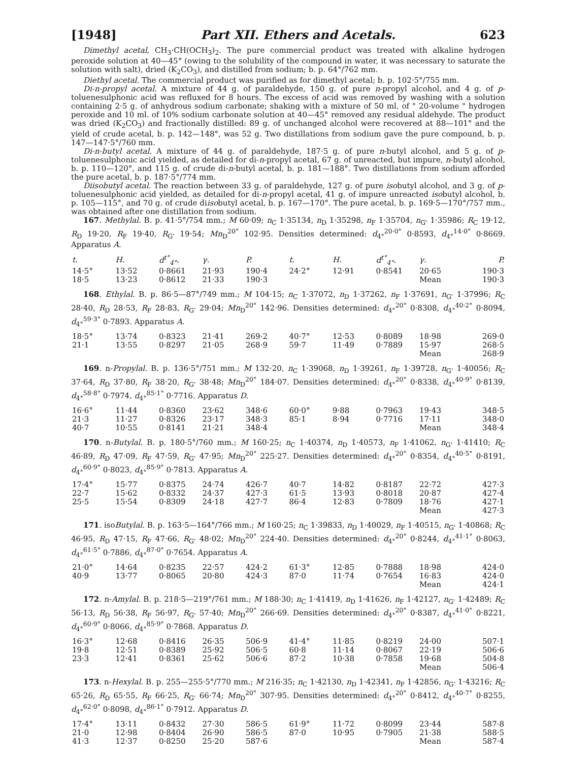[1948] Part XII. Ethers and Acetals. 623
Dimethyl acetal, CH<sub>3</sub>·CH(OCH<sub>3</sub>)<sub>2</sub>. The pure commercial product was treated with alkaline hydrogen peroxide solution at 40—45° (owing to the solubility of the compound in water, it was necessary to saturate the solution with salt), dried (K<sub>2</sub>CO<sub>3</sub>), and distilled from sodium; b. p. 64°/762 mm.
Diethyl acetal. The commercial product was purified as for dimethyl acetal; b. p. 102·5°/755 mm.
Di-n-propyl acetal. A mixture of 44 g. of paraldehyde, 150 g. of pure n-propyl alcohol, and 4 g. of p-toluenesulphonic acid was refluxed for 8 hours. The excess of acid was removed by washing with a solution containing 2·5 g. of anhydrous sodium carbonate; shaking with a mixture of 50 ml. of " 20-volume " hydrogen peroxide and 10 ml. of 10% sodium carbonate solution at 40—45° removed any residual aldehyde. The product was dried (K<sub>2</sub>CO<sub>3</sub>) and fractionally distilled: 89 g. of unchanged alcohol were recovered at 88—101° and the yield of crude acetal, b. p. 142—148°, was 52 g. Two distillations from sodium gave the pure compound, b. p. 147—147·5°/760 mm.
Di-n-butyl acetal. A mixture of 44 g. of paraldehyde, 187·5 g. of pure n-butyl alcohol, and 5 g. of p-toluenesulphonic acid yielded, as detailed for di-n-propyl acetal, 67 g. of unreacted, but impure, n-butyl alcohol, b. p. 110—120°, and 115 g. of crude di-n-butyl acetal, b. p. 181—188°. Two distillations from sodium afforded the pure acetal, b. p. 187·5°/774 mm.
Diisobutyl acetal. The reaction between 33 g. of paraldehyde, 127 g. of pure isobutyl alcohol, and 3 g. of p-toluenesulphonic acid yielded, as detailed for di-n-propyl acetal, 41 g. of impure unreacted isobutyl alcohol, b. p. 105—115°, and 70 g. of crude diisobutyl acetal, b. p. 167—170°. The pure acetal, b. p. 169·5—170°/757 mm., was obtained after one distillation from sodium.
167. Methylal. B. p. 41·5°/754 mm.; M 60·09; n<sub>C</sub> 1·35134, n<sub>D</sub> 1·35298, n<sub>F</sub> 1·35704, n<sub>G'</sub> 1·35986; R<sub>C</sub> 19·12, R<sub>D</sub> 19·20, R<sub>F</sub> 19·40, R<sub>G'</sub> 19·54; Mn<sub>D</sub><sup>20°</sup> 102·95. Densities determined: d<sub>4°</sub><sup>20·0°</sup> 0·8593, d<sub>4°</sub><sup>14·0°</sup> 0·8669. Apparatus A.
| t. | H. | d<sup>t°</sup><sub>4°</sub>. | γ. | P. | t. | H. | d<sup>t°</sup><sub>4°</sub>. | γ. | P. |
| --- | --- | --- | --- | --- | --- | --- | --- | --- | --- |
| 14·5° | 13·52 | 0·8661 | 21·93 | 190·4 | 24·2° | 12·91 | 0·8541 | 20·65 | 190·3 |
| 18·5 | 13·23 | 0·8612 | 21·33 | 190·3 | | | | Mean | 190·3 |
168. Ethylal. B. p. 86·5—87°/749 mm.; M 104·15; n<sub>C</sub> 1·37072, n<sub>D</sub> 1·37262, n<sub>F</sub> 1·37691, n<sub>G'</sub> 1·37996; R<sub>C</sub> 28·40, R<sub>D</sub> 28·53, R<sub>F</sub> 28·83, R<sub>G'</sub> 29·04; Mn<sub>D</sub><sup>20°</sup> 142·96. Densities determined: d<sub>4°</sub><sup>20°</sup> 0·8308, d<sub>4°</sub><sup>40·2°</sup> 0·8094, d<sub>4°</sub><sup>59·3°</sup> 0·7893. Apparatus A.
| 18·5° | 13·74 | 0·8323 | 21·41 | 269·2 | 40·7° | 12·53 | 0·8089 | 18·98 | 269·0 |
| 21·1 | 13·55 | 0·8297 | 21·05 | 268·9 | 59·7 | 11·49 | 0·7889 | 15·97 | 268·5 |
| | | | | | | | | Mean | 268·9 |
169. n-Propylal. B. p. 136·5°/751 mm.; M 132·20, n<sub>C</sub> 1·39068, n<sub>D</sub> 1·39261, n<sub>F</sub> 1·39728, n<sub>G'</sub> 1·40056; R<sub>C</sub> 37·64, R<sub>D</sub> 37·80, R<sub>F</sub> 38·20, R<sub>G'</sub> 38·48; Mn<sub>D</sub><sup>20°</sup> 184·07. Densities determined: d<sub>4°</sub><sup>20°</sup> 0·8338, d<sub>4°</sub><sup>40·9°</sup> 0·8139, d<sub>4°</sub><sup>58·8°</sup> 0·7974, d<sub>4°</sub><sup>85·1°</sup> 0·7716. Apparatus D.
| 16·6° | 11·44 | 0·8360 | 23·62 | 348·6 | 60·0° | 9·88 | 0·7963 | 19·43 | 348·5 |
| 21·3 | 11·27 | 0·8326 | 23·17 | 348·3 | 85·1 | 8·94 | 0·7716 | 17·11 | 348·0 |
| 40·7 | 10·55 | 0·8141 | 21·21 | 348·4 | | | | Mean | 348·4 |
170. n-Butylal. B. p. 180·5°/760 mm.; M 160·25; n<sub>C</sub> 1·40374, n<sub>D</sub> 1·40573, n<sub>F</sub> 1·41062, n<sub>G'</sub> 1·41410; R<sub>C</sub> 46·89, R<sub>D</sub> 47·09, R<sub>F</sub> 47·59, R<sub>G'</sub> 47·95; Mn<sub>D</sub><sup>20°</sup> 225·27. Densities determined: d<sub>4°</sub><sup>20°</sup> 0·8354, d<sub>4°</sub><sup>40·5°</sup> 0·8191, d<sub>4°</sub><sup>60·9°</sup> 0·8023, d<sub>4°</sub><sup>85·9°</sup> 0·7813. Apparatus A.
| 17·4° | 15·77 | 0·8375 | 24·74 | 426·7 | 40·7 | 14·82 | 0·8187 | 22·72 | 427·3 |
| 22·7 | 15·62 | 0·8332 | 24·37 | 427·3 | 61·5 | 13·93 | 0·8018 | 20·87 | 427·4 |
| 25·5 | 15·54 | 0·8309 | 24·18 | 427·7 | 86·4 | 12·83 | 0·7809 | 18·76 | 427·1 |
| | | | | | | | | Mean | 427·3 |
171. isoButylal. B. p. 163·5—164°/766 mm.; M 160·25; n<sub>C</sub> 1·39833, n<sub>D</sub> 1·40029, n<sub>F</sub> 1·40515, n<sub>G'</sub> 1·40868; R<sub>C</sub> 46·95, R<sub>D</sub> 47·15, R<sub>F</sub> 47·66, R<sub>G'</sub> 48·02; Mn<sub>D</sub><sup>20°</sup> 224·40. Densities determined: d<sub>4°</sub><sup>20°</sup> 0·8244, d<sub>4°</sub><sup>41·1°</sup> 0·8063, d<sub>4°</sub><sup>61·5°</sup> 0·7886, d<sub>4°</sub><sup>87·0°</sup> 0·7654. Apparatus A.
| 21·0° | 14·64 | 0·8235 | 22·57 | 424·2 | 61·3° | 12·85 | 0·7888 | 18·98 | 424·0 |
| 40·9 | 13·77 | 0·8065 | 20·80 | 424·3 | 87·0 | 11·74 | 0·7654 | 16·83 | 424·0 |
| | | | | | | | | Mean | 424·1 |
172. n-Amylal. B. p. 218·5—219°/761 mm.; M 188·30; n<sub>C</sub> 1·41419, n<sub>D</sub> 1·41626, n<sub>F</sub> 1·42127, n<sub>G'</sub> 1·42489; R<sub>C</sub> 56·13, R<sub>D</sub> 56·38, R<sub>F</sub> 56·97, R<sub>G'</sub> 57·40; Mn<sub>D</sub><sup>20°</sup> 266·69. Densities determined: d<sub>4°</sub><sup>20°</sup> 0·8387, d<sub>4°</sub><sup>41·0°</sup> 0·8221, d<sub>4°</sub><sup>60·9°</sup> 0·8066, d<sub>4°</sub><sup>85·9°</sup> 0·7868. Apparatus D.
| 16·3° | 12·68 | 0·8416 | 26·35 | 506·9 | 41·4° | 11·85 | 0·8219 | 24·00 | 507·1 |
| 19·8 | 12·51 | 0·8389 | 25·92 | 506·5 | 60·8 | 11·14 | 0·8067 | 22·19 | 506·6 |
| 23·3 | 12·41 | 0·8361 | 25·62 | 506·6 | 87·2 | 10·38 | 0·7858 | 19·68 | 504·8 |
| | | | | | | | | Mean | 506·4 |
173. n-Hexylal. B. p. 255—255·5°/770 mm.; M 216·35; n<sub>C</sub> 1·42130, n<sub>D</sub> 1·42341, n<sub>F</sub> 1·42856, n<sub>G'</sub> 1·43216; R<sub>C</sub> 65·26, R<sub>D</sub> 65·55, R<sub>F</sub> 66·25, R<sub>G'</sub> 66·74; Mn<sub>D</sub><sup>20°</sup> 307·95. Densities determined: d<sub>4°</sub><sup>20°</sup> 0·8412, d<sub>4°</sub><sup>40·7°</sup> 0·8255, d<sub>4°</sub><sup>62·0°</sup> 0·8098, d<sub>4°</sub><sup>86·1°</sup> 0·7912. Apparatus D.
| 17·4° | 13·11 | 0·8432 | 27·30 | 586·5 | 61·9° | 11·72 | 0·8099 | 23·44 | 587·8 |
| 21·0 | 12·98 | 0·8404 | 26·90 | 586·5 | 87·0 | 10·95 | 0·7905 | 21·38 | 588·5 |
| 41·3 | 12·37 | 0·8250 | 25·20 | 587·6 | | | | Mean | 587·4 |